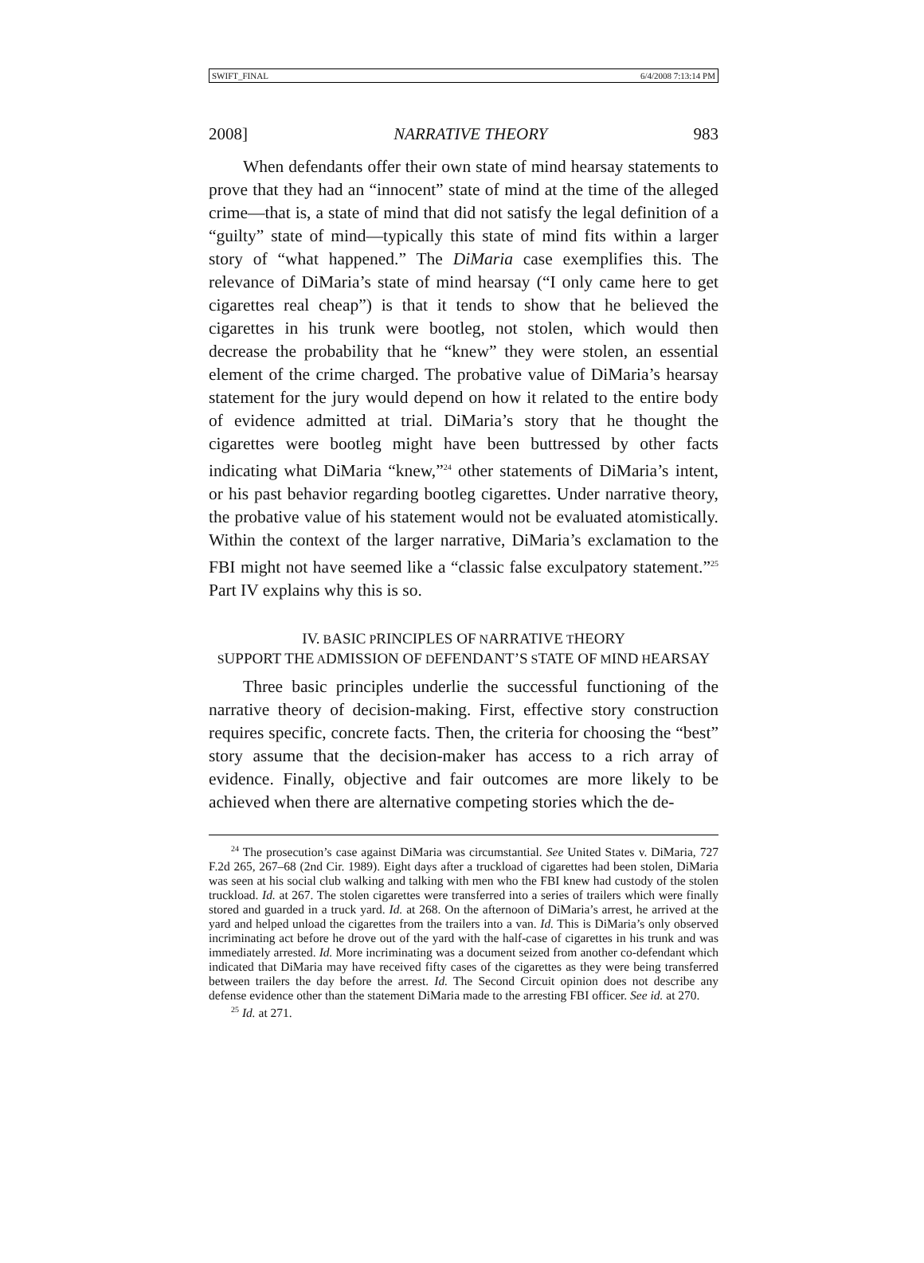SWIFT_FINAL 6/4/2008 7:13:14 PM
2008] NARRATIVE THEORY 983
When defendants offer their own state of mind hearsay statements to prove that they had an “innocent” state of mind at the time of the alleged crime—that is, a state of mind that did not satisfy the legal definition of a “guilty” state of mind—typically this state of mind fits within a larger story of “what happened.” The DiMaria case exemplifies this. The relevance of DiMaria’s state of mind hearsay (“I only came here to get cigarettes real cheap”) is that it tends to show that he believed the cigarettes in his trunk were bootleg, not stolen, which would then decrease the probability that he “knew” they were stolen, an essential element of the crime charged. The probative value of DiMaria’s hearsay statement for the jury would depend on how it related to the entire body of evidence admitted at trial. DiMaria’s story that he thought the cigarettes were bootleg might have been buttressed by other facts indicating what DiMaria “knew,”<sup>24</sup> other statements of DiMaria’s intent, or his past behavior regarding bootleg cigarettes. Under narrative theory, the probative value of his statement would not be evaluated atomistically. Within the context of the larger narrative, DiMaria’s exclamation to the FBI might not have seemed like a “classic false exculpatory statement.”<sup>25</sup> Part IV explains why this is so.
IV. BASIC PRINCIPLES OF NARRATIVE THEORY
SUPPORT THE ADMISSION OF DEFENDANT’S STATE OF MIND HEARSAY
Three basic principles underlie the successful functioning of the narrative theory of decision-making. First, effective story construction requires specific, concrete facts. Then, the criteria for choosing the “best” story assume that the decision-maker has access to a rich array of evidence. Finally, objective and fair outcomes are more likely to be achieved when there are alternative competing stories which the de-
<sup>24</sup> The prosecution’s case against DiMaria was circumstantial. See United States v. DiMaria, 727 F.2d 265, 267–68 (2nd Cir. 1989). Eight days after a truckload of cigarettes had been stolen, DiMaria was seen at his social club walking and talking with men who the FBI knew had custody of the stolen truckload. Id. at 267. The stolen cigarettes were transferred into a series of trailers which were finally stored and guarded in a truck yard. Id. at 268. On the afternoon of DiMaria’s arrest, he arrived at the yard and helped unload the cigarettes from the trailers into a van. Id. This is DiMaria’s only observed incriminating act before he drove out of the yard with the half-case of cigarettes in his trunk and was immediately arrested. Id. More incriminating was a document seized from another co-defendant which indicated that DiMaria may have received fifty cases of the cigarettes as they were being transferred between trailers the day before the arrest. Id. The Second Circuit opinion does not describe any defense evidence other than the statement DiMaria made to the arresting FBI officer. See id. at 270.
<sup>25</sup> Id. at 271.